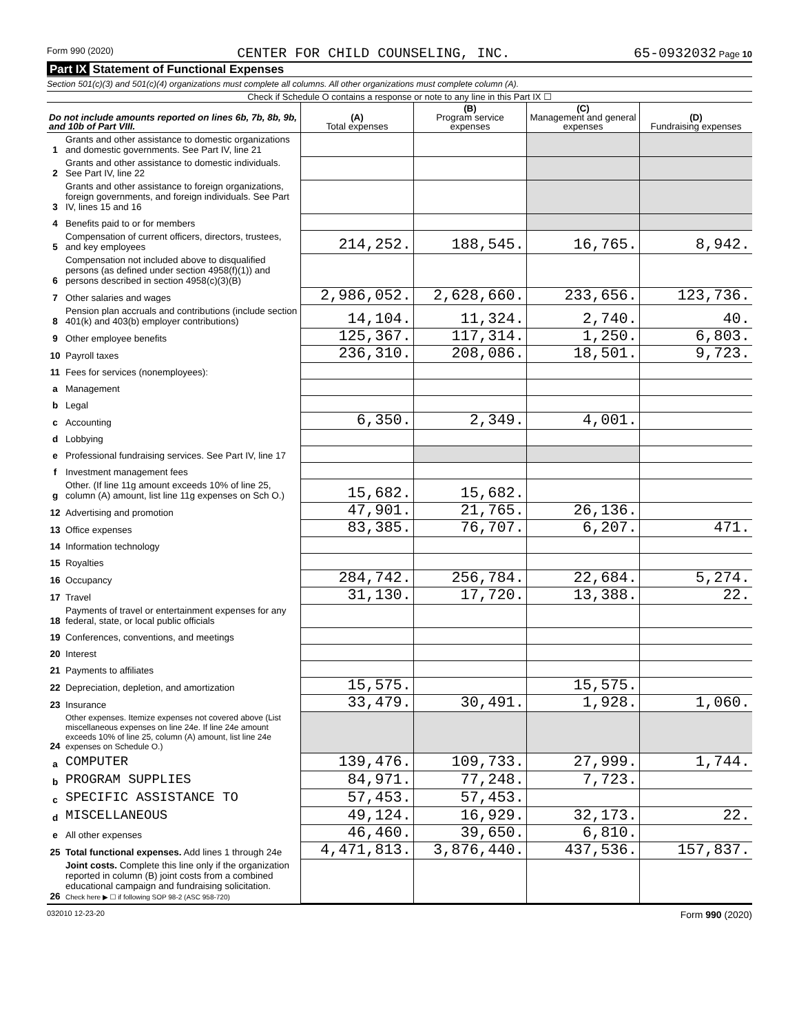Form 990 (2020) CENTER FOR CHILD COUNSELING, INC. 65-0932032 Page 10
Part IX Statement of Functional Expenses
Section 501(c)(3) and 501(c)(4) organizations must complete all columns. All other organizations must complete column (A).
Check if Schedule O contains a response or note to any line in this Part IX ☐
| Do not include amounts reported on lines 6b, 7b, 8b, 9b, and 10b of Part VIII. | | (A) Total expenses | (B) Program service expenses | (C) Management and general expenses | (D) Fundraising expenses |
| --- | --- | --- | --- | --- | --- |
| 1 | Grants and other assistance to domestic organizations and domestic governments. See Part IV, line 21 | | | | |
| 2 | Grants and other assistance to domestic individuals. See Part IV, line 22 | | | | |
| 3 | Grants and other assistance to foreign organizations, foreign governments, and foreign individuals. See Part IV, lines 15 and 16 | | | | |
| 4 | Benefits paid to or for members | | | | |
| 5 | Compensation of current officers, directors, trustees, and key employees | 214,252. | 188,545. | 16,765. | 8,942. |
| 6 | Compensation not included above to disqualified persons (as defined under section 4958(f)(1)) and persons described in section 4958(c)(3)(B) | | | | |
| 7 | Other salaries and wages | 2,986,052. | 2,628,660. | 233,656. | 123,736. |
| 8 | Pension plan accruals and contributions (include section 401(k) and 403(b) employer contributions) | 14,104. | 11,324. | 2,740. | 40. |
| 9 | Other employee benefits | 125,367. | 117,314. | 1,250. | 6,803. |
| 10 | Payroll taxes | 236,310. | 208,086. | 18,501. | 9,723. |
| 11 | Fees for services (nonemployees): | | | | |
| a | Management | | | | |
| b | Legal | | | | |
| c | Accounting | 6,350. | 2,349. | 4,001. | |
| d | Lobbying | | | | |
| e | Professional fundraising services. See Part IV, line 17 | | | | |
| f | Investment management fees | | | | |
| g | Other. (If line 11g amount exceeds 10% of line 25, column (A) amount, list line 11g expenses on Sch O.) | 15,682. | 15,682. | | |
| 12 | Advertising and promotion | 47,901. | 21,765. | 26,136. | |
| 13 | Office expenses | 83,385. | 76,707. | 6,207. | 471. |
| 14 | Information technology | | | | |
| 15 | Royalties | | | | |
| 16 | Occupancy | 284,742. | 256,784. | 22,684. | 5,274. |
| 17 | Travel | 31,130. | 17,720. | 13,388. | 22. |
| 18 | Payments of travel or entertainment expenses for any federal, state, or local public officials | | | | |
| 19 | Conferences, conventions, and meetings | | | | |
| 20 | Interest | | | | |
| 21 | Payments to affiliates | | | | |
| 22 | Depreciation, depletion, and amortization | 15,575. | | 15,575. | |
| 23 | Insurance | 33,479. | 30,491. | 1,928. | 1,060. |
| 24 | Other expenses. Itemize expenses not covered above (List miscellaneous expenses on line 24e. If line 24e amount exceeds 10% of line 25, column (A) amount, list line 24e expenses on Schedule O.) | | | | |
| a | COMPUTER | 139,476. | 109,733. | 27,999. | 1,744. |
| b | PROGRAM SUPPLIES | 84,971. | 77,248. | 7,723. | |
| c | SPECIFIC ASSISTANCE TO | 57,453. | 57,453. | | |
| d | MISCELLANEOUS | 49,124. | 16,929. | 32,173. | 22. |
| e | All other expenses | 46,460. | 39,650. | 6,810. | |
| 25 | Total functional expenses. Add lines 1 through 24e | 4,471,813. | 3,876,440. | 437,536. | 157,837. |
| 26 | Joint costs. Complete this line only if the organization reported in column (B) joint costs from a combined educational campaign and fundraising solicitation. Check here ▶ ☐ if following SOP 98-2 (ASC 958-720) | | | | |
032010 12-23-20 Form 990 (2020)